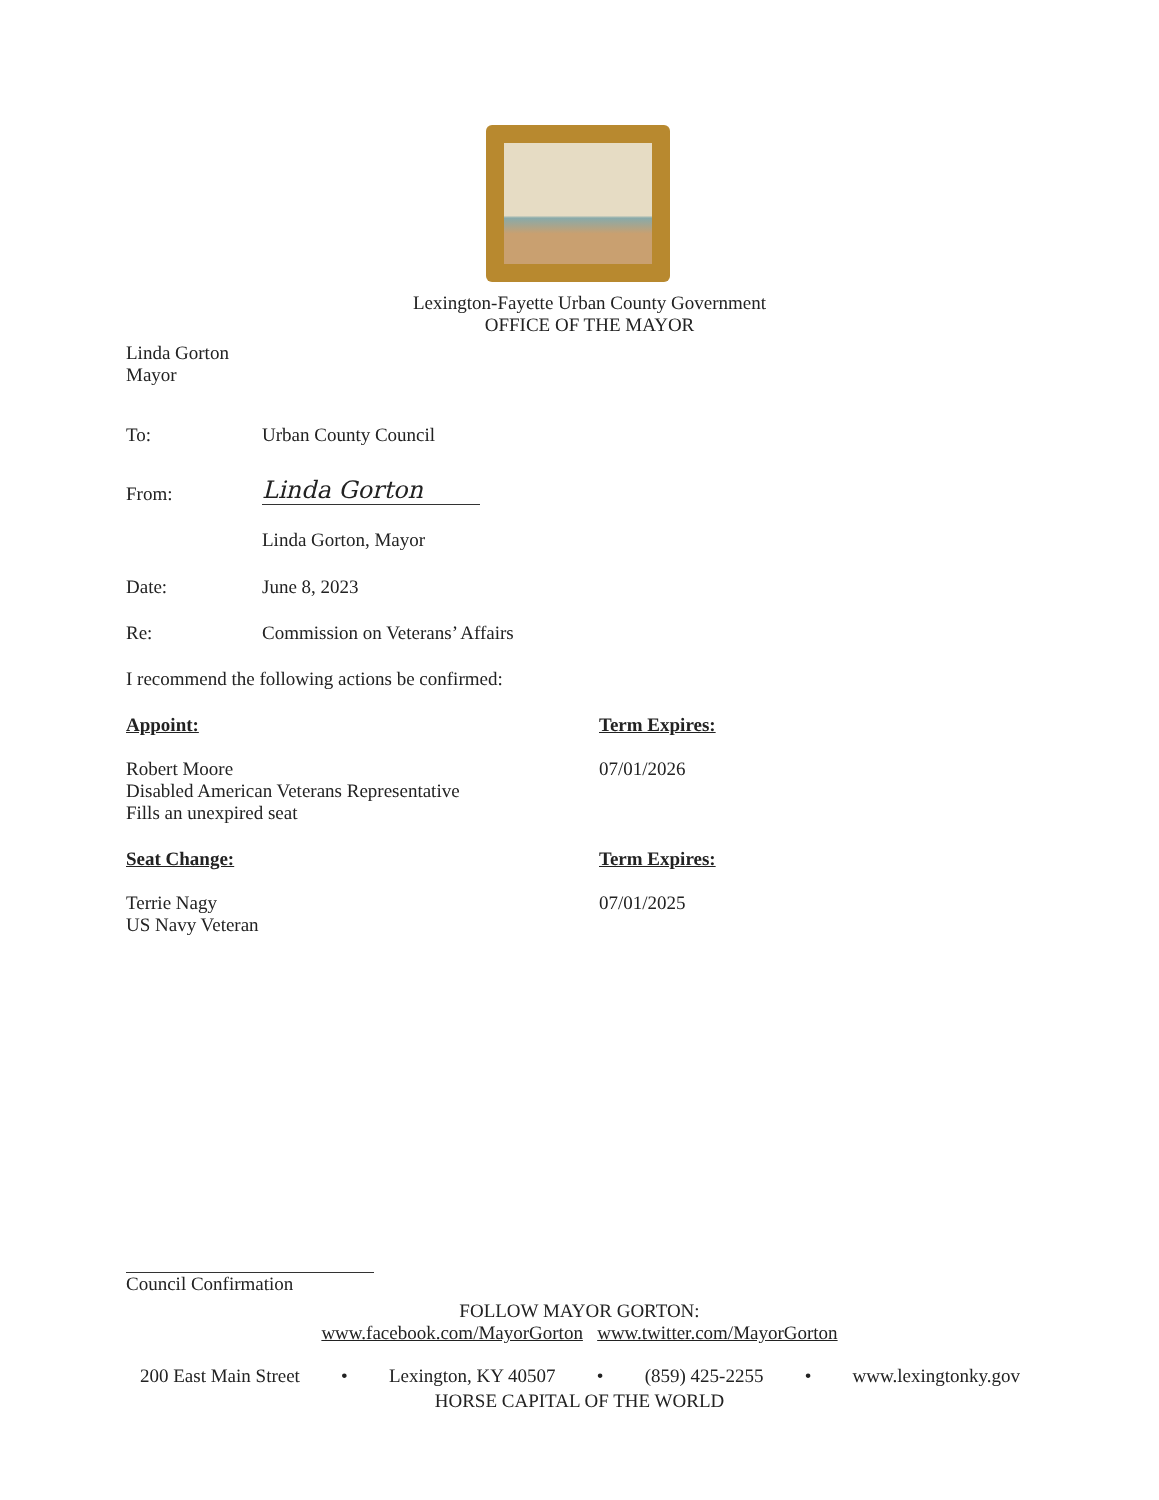Lexington-Fayette Urban County Government
OFFICE OF THE MAYOR
Linda Gorton
Mayor
To: Urban County Council
From:
Linda Gorton
Linda Gorton, Mayor
Date: June 8, 2023
Re: Commission on Veterans’ Affairs
I recommend the following actions be confirmed:
Appoint:
Robert Moore
Disabled American Veterans Representative
Fills an unexpired seat
Term Expires:
07/01/2026
Seat Change:
Terrie Nagy
US Navy Veteran
Term Expires:
07/01/2025
Council Confirmation
FOLLOW MAYOR GORTON:
www.facebook.com/MayorGorton www.twitter.com/MayorGorton
200 East Main Street • Lexington, KY 40507 • (859) 425-2255 • www.lexingtonky.gov
HORSE CAPITAL OF THE WORLD